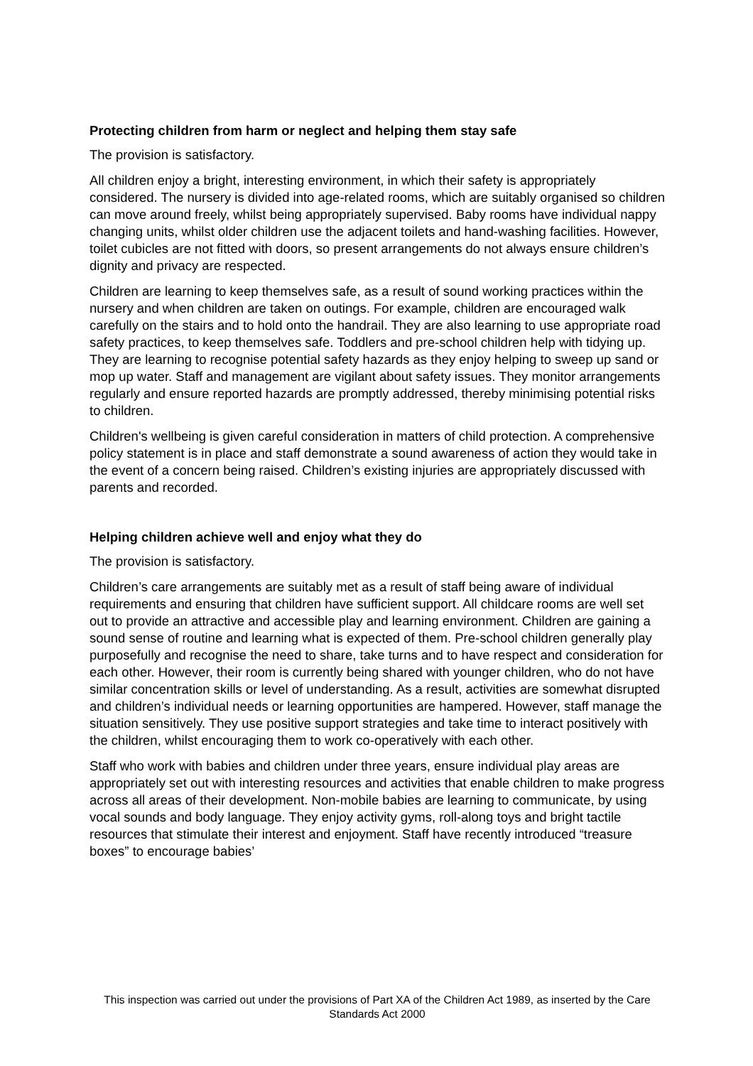Protecting children from harm or neglect and helping them stay safe
The provision is satisfactory.
All children enjoy a bright, interesting environment, in which their safety is appropriately considered. The nursery is divided into age-related rooms, which are suitably organised so children can move around freely, whilst being appropriately supervised. Baby rooms have individual nappy changing units, whilst older children use the adjacent toilets and hand-washing facilities. However, toilet cubicles are not fitted with doors, so present arrangements do not always ensure children’s dignity and privacy are respected.
Children are learning to keep themselves safe, as a result of sound working practices within the nursery and when children are taken on outings. For example, children are encouraged walk carefully on the stairs and to hold onto the handrail. They are also learning to use appropriate road safety practices, to keep themselves safe. Toddlers and pre-school children help with tidying up. They are learning to recognise potential safety hazards as they enjoy helping to sweep up sand or mop up water. Staff and management are vigilant about safety issues. They monitor arrangements regularly and ensure reported hazards are promptly addressed, thereby minimising potential risks to children.
Children's wellbeing is given careful consideration in matters of child protection. A comprehensive policy statement is in place and staff demonstrate a sound awareness of action they would take in the event of a concern being raised. Children’s existing injuries are appropriately discussed with parents and recorded.
Helping children achieve well and enjoy what they do
The provision is satisfactory.
Children’s care arrangements are suitably met as a result of staff being aware of individual requirements and ensuring that children have sufficient support. All childcare rooms are well set out to provide an attractive and accessible play and learning environment. Children are gaining a sound sense of routine and learning what is expected of them. Pre-school children generally play purposefully and recognise the need to share, take turns and to have respect and consideration for each other. However, their room is currently being shared with younger children, who do not have similar concentration skills or level of understanding. As a result, activities are somewhat disrupted and children’s individual needs or learning opportunities are hampered. However, staff manage the situation sensitively. They use positive support strategies and take time to interact positively with the children, whilst encouraging them to work co-operatively with each other.
Staff who work with babies and children under three years, ensure individual play areas are appropriately set out with interesting resources and activities that enable children to make progress across all areas of their development. Non-mobile babies are learning to communicate, by using vocal sounds and body language. They enjoy activity gyms, roll-along toys and bright tactile resources that stimulate their interest and enjoyment. Staff have recently introduced “treasure boxes” to encourage babies’
This inspection was carried out under the provisions of Part XA of the Children Act 1989, as inserted by the Care Standards Act 2000